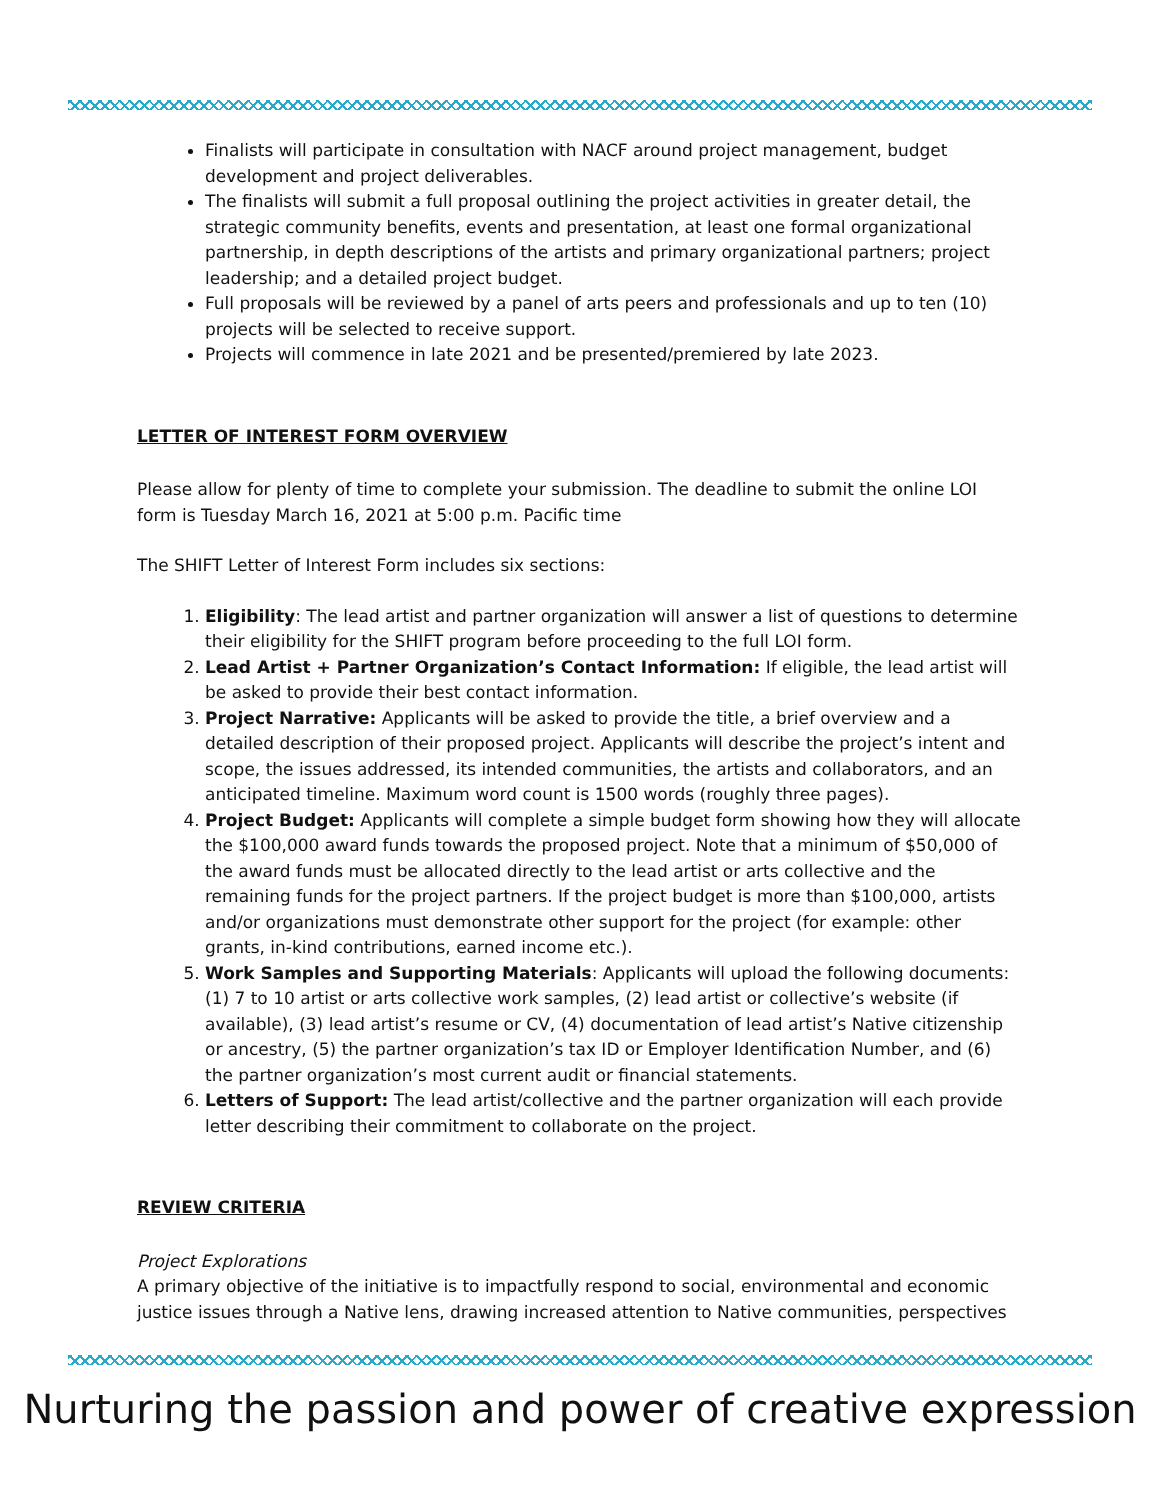Finalists will participate in consultation with NACF around project management, budget development and project deliverables.
The finalists will submit a full proposal outlining the project activities in greater detail, the strategic community benefits, events and presentation, at least one formal organizational partnership, in depth descriptions of the artists and primary organizational partners; project leadership; and a detailed project budget.
Full proposals will be reviewed by a panel of arts peers and professionals and up to ten (10) projects will be selected to receive support.
Projects will commence in late 2021 and be presented/premiered by late 2023.
LETTER OF INTEREST FORM OVERVIEW
Please allow for plenty of time to complete your submission. The deadline to submit the online LOI form is Tuesday March 16, 2021 at 5:00 p.m. Pacific time
The SHIFT Letter of Interest Form includes six sections:
1. Eligibility: The lead artist and partner organization will answer a list of questions to determine their eligibility for the SHIFT program before proceeding to the full LOI form.
2. Lead Artist + Partner Organization’s Contact Information: If eligible, the lead artist will be asked to provide their best contact information.
3. Project Narrative: Applicants will be asked to provide the title, a brief overview and a detailed description of their proposed project. Applicants will describe the project’s intent and scope, the issues addressed, its intended communities, the artists and collaborators, and an anticipated timeline. Maximum word count is 1500 words (roughly three pages).
4. Project Budget: Applicants will complete a simple budget form showing how they will allocate the $100,000 award funds towards the proposed project. Note that a minimum of $50,000 of the award funds must be allocated directly to the lead artist or arts collective and the remaining funds for the project partners. If the project budget is more than $100,000, artists and/or organizations must demonstrate other support for the project (for example: other grants, in-kind contributions, earned income etc.).
5. Work Samples and Supporting Materials: Applicants will upload the following documents: (1) 7 to 10 artist or arts collective work samples, (2) lead artist or collective’s website (if available), (3) lead artist’s resume or CV, (4) documentation of lead artist’s Native citizenship or ancestry, (5) the partner organization’s tax ID or Employer Identification Number, and (6) the partner organization’s most current audit or financial statements.
6. Letters of Support: The lead artist/collective and the partner organization will each provide letter describing their commitment to collaborate on the project.
REVIEW CRITERIA
Project Explorations
A primary objective of the initiative is to impactfully respond to social, environmental and economic justice issues through a Native lens, drawing increased attention to Native communities, perspectives
Nurturing the passion and power of creative expression